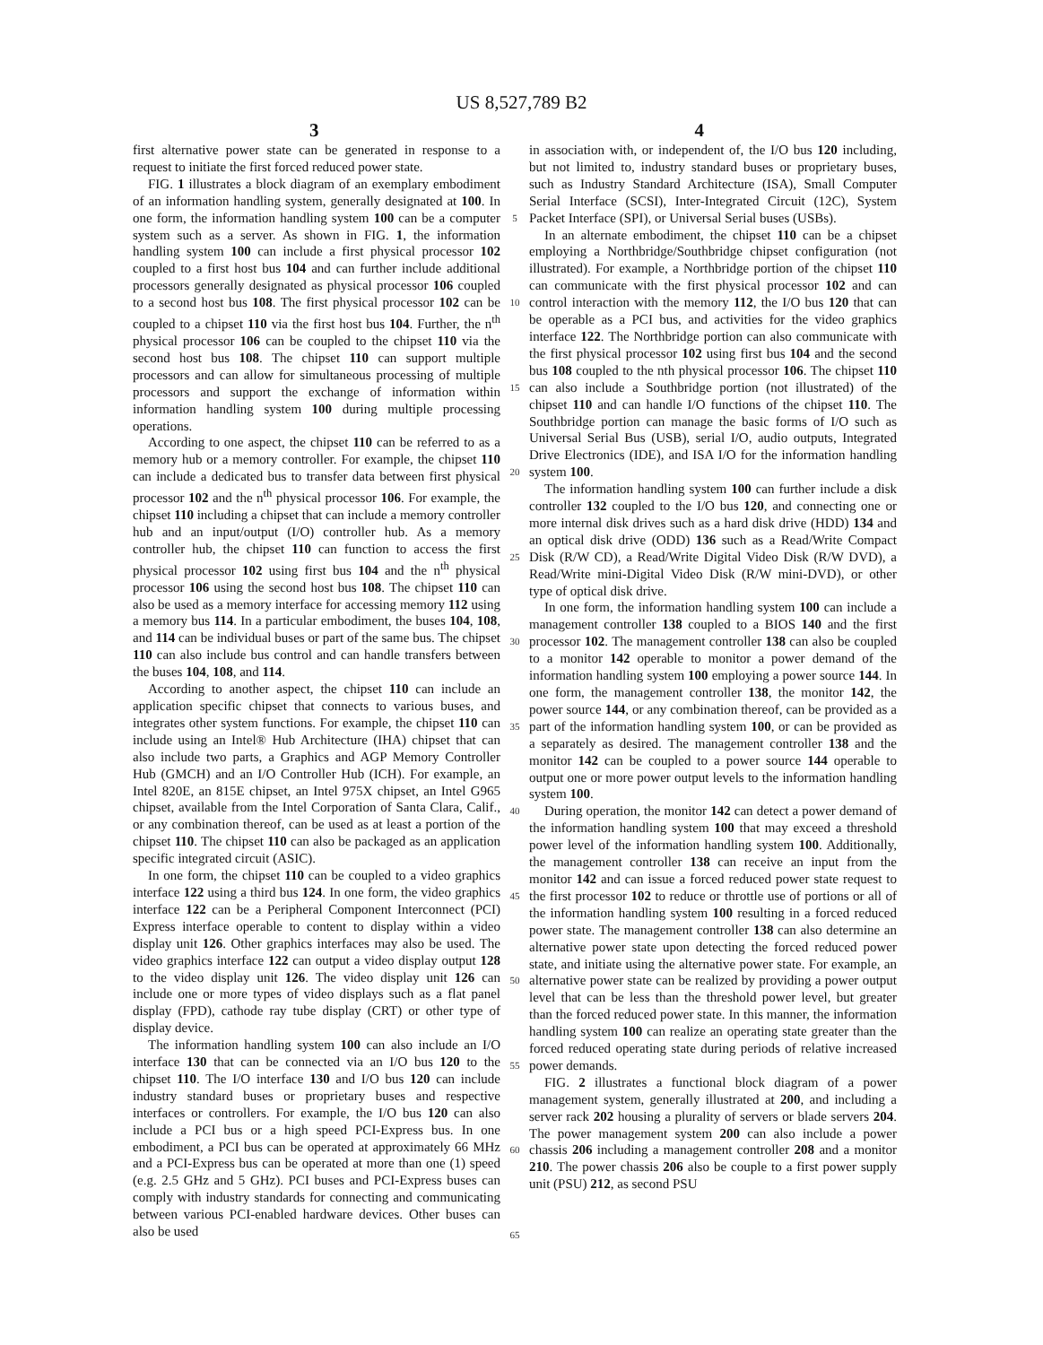US 8,527,789 B2
3 4
first alternative power state can be generated in response to a request to initiate the first forced reduced power state.
FIG. 1 illustrates a block diagram of an exemplary embodiment of an information handling system, generally designated at 100. In one form, the information handling system 100 can be a computer system such as a server. As shown in FIG. 1, the information handling system 100 can include a first physical processor 102 coupled to a first host bus 104 and can further include additional processors generally designated as physical processor 106 coupled to a second host bus 108. The first physical processor 102 can be coupled to a chipset 110 via the first host bus 104. Further, the n<sup>th</sup> physical processor 106 can be coupled to the chipset 110 via the second host bus 108. The chipset 110 can support multiple processors and can allow for simultaneous processing of multiple processors and support the exchange of information within information handling system 100 during multiple processing operations.
According to one aspect, the chipset 110 can be referred to as a memory hub or a memory controller. For example, the chipset 110 can include a dedicated bus to transfer data between first physical processor 102 and the n<sup>th</sup> physical processor 106. For example, the chipset 110 including a chipset that can include a memory controller hub and an input/output (I/O) controller hub. As a memory controller hub, the chipset 110 can function to access the first physical processor 102 using first bus 104 and the n<sup>th</sup> physical processor 106 using the second host bus 108. The chipset 110 can also be used as a memory interface for accessing memory 112 using a memory bus 114. In a particular embodiment, the buses 104, 108, and 114 can be individual buses or part of the same bus. The chipset 110 can also include bus control and can handle transfers between the buses 104, 108, and 114.
According to another aspect, the chipset 110 can include an application specific chipset that connects to various buses, and integrates other system functions. For example, the chipset 110 can include using an Intel® Hub Architecture (IHA) chipset that can also include two parts, a Graphics and AGP Memory Controller Hub (GMCH) and an I/O Controller Hub (ICH). For example, an Intel 820E, an 815E chipset, an Intel 975X chipset, an Intel G965 chipset, available from the Intel Corporation of Santa Clara, Calif., or any combination thereof, can be used as at least a portion of the chipset 110. The chipset 110 can also be packaged as an application specific integrated circuit (ASIC).
In one form, the chipset 110 can be coupled to a video graphics interface 122 using a third bus 124. In one form, the video graphics interface 122 can be a Peripheral Component Interconnect (PCI) Express interface operable to content to display within a video display unit 126. Other graphics interfaces may also be used. The video graphics interface 122 can output a video display output 128 to the video display unit 126. The video display unit 126 can include one or more types of video displays such as a flat panel display (FPD), cathode ray tube display (CRT) or other type of display device.
The information handling system 100 can also include an I/O interface 130 that can be connected via an I/O bus 120 to the chipset 110. The I/O interface 130 and I/O bus 120 can include industry standard buses or proprietary buses and respective interfaces or controllers. For example, the I/O bus 120 can also include a PCI bus or a high speed PCI-Express bus. In one embodiment, a PCI bus can be operated at approximately 66 MHz and a PCI-Express bus can be operated at more than one (1) speed (e.g. 2.5 GHz and 5 GHz). PCI buses and PCI-Express buses can comply with industry standards for connecting and communicating between various PCI-enabled hardware devices. Other buses can also be used
5
10
15
20
25
30
35
40
45
50
55
60
65
in association with, or independent of, the I/O bus 120 including, but not limited to, industry standard buses or proprietary buses, such as Industry Standard Architecture (ISA), Small Computer Serial Interface (SCSI), Inter-Integrated Circuit (12C), System Packet Interface (SPI), or Universal Serial buses (USBs).
In an alternate embodiment, the chipset 110 can be a chipset employing a Northbridge/Southbridge chipset configuration (not illustrated). For example, a Northbridge portion of the chipset 110 can communicate with the first physical processor 102 and can control interaction with the memory 112, the I/O bus 120 that can be operable as a PCI bus, and activities for the video graphics interface 122. The Northbridge portion can also communicate with the first physical processor 102 using first bus 104 and the second bus 108 coupled to the nth physical processor 106. The chipset 110 can also include a Southbridge portion (not illustrated) of the chipset 110 and can handle I/O functions of the chipset 110. The Southbridge portion can manage the basic forms of I/O such as Universal Serial Bus (USB), serial I/O, audio outputs, Integrated Drive Electronics (IDE), and ISA I/O for the information handling system 100.
The information handling system 100 can further include a disk controller 132 coupled to the I/O bus 120, and connecting one or more internal disk drives such as a hard disk drive (HDD) 134 and an optical disk drive (ODD) 136 such as a Read/Write Compact Disk (R/W CD), a Read/Write Digital Video Disk (R/W DVD), a Read/Write mini-Digital Video Disk (R/W mini-DVD), or other type of optical disk drive.
In one form, the information handling system 100 can include a management controller 138 coupled to a BIOS 140 and the first processor 102. The management controller 138 can also be coupled to a monitor 142 operable to monitor a power demand of the information handling system 100 employing a power source 144. In one form, the management controller 138, the monitor 142, the power source 144, or any combination thereof, can be provided as a part of the information handling system 100, or can be provided as a separately as desired. The management controller 138 and the monitor 142 can be coupled to a power source 144 operable to output one or more power output levels to the information handling system 100.
During operation, the monitor 142 can detect a power demand of the information handling system 100 that may exceed a threshold power level of the information handling system 100. Additionally, the management controller 138 can receive an input from the monitor 142 and can issue a forced reduced power state request to the first processor 102 to reduce or throttle use of portions or all of the information handling system 100 resulting in a forced reduced power state. The management controller 138 can also determine an alternative power state upon detecting the forced reduced power state, and initiate using the alternative power state. For example, an alternative power state can be realized by providing a power output level that can be less than the threshold power level, but greater than the forced reduced power state. In this manner, the information handling system 100 can realize an operating state greater than the forced reduced operating state during periods of relative increased power demands.
FIG. 2 illustrates a functional block diagram of a power management system, generally illustrated at 200, and including a server rack 202 housing a plurality of servers or blade servers 204. The power management system 200 can also include a power chassis 206 including a management controller 208 and a monitor 210. The power chassis 206 also be couple to a first power supply unit (PSU) 212, as second PSU